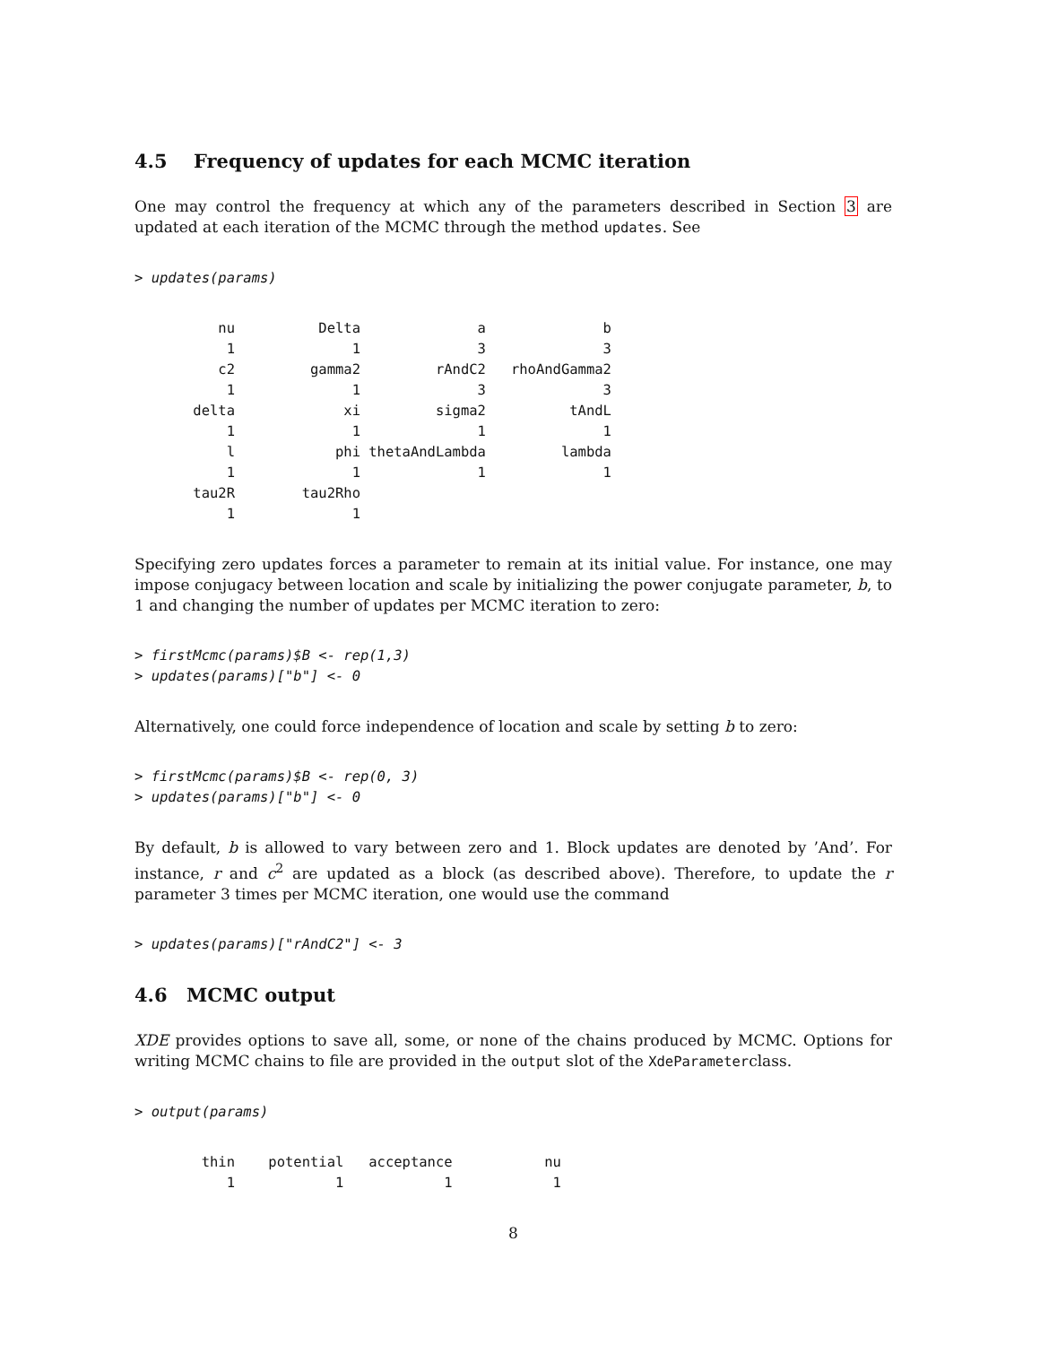4.5 Frequency of updates for each MCMC iteration
One may control the frequency at which any of the parameters described in Section 3 are updated at each iteration of the MCMC through the method updates. See
> updates(params)
          nu          Delta              a              b 
           1              1              3              3 
          c2         gamma2         rAndC2   rhoAndGamma2 
           1              1              3              3 
       delta             xi         sigma2          tAndL 
           1              1              1              1 
           l            phi thetaAndLambda         lambda 
           1              1              1              1 
       tau2R        tau2Rho 
           1              1 
Specifying zero updates forces a parameter to remain at its initial value. For instance, one may impose conjugacy between location and scale by initializing the power conjugate parameter, b, to 1 and changing the number of updates per MCMC iteration to zero:
> firstMcmc(params)$B <- rep(1,3)
> updates(params)["b"] <- 0
Alternatively, one could force independence of location and scale by setting b to zero:
> firstMcmc(params)$B <- rep(0, 3)
> updates(params)["b"] <- 0
By default, b is allowed to vary between zero and 1. Block updates are denoted by ’And’. For instance, r and c<sup>2</sup> are updated as a block (as described above). Therefore, to update the r parameter 3 times per MCMC iteration, one would use the command
> updates(params)["rAndC2"] <- 3
4.6 MCMC output
XDE provides options to save all, some, or none of the chains produced by MCMC. Options for writing MCMC chains to file are provided in the output slot of the XdeParameterclass.
> output(params)
        thin    potential   acceptance           nu 
           1            1            1            1 
8